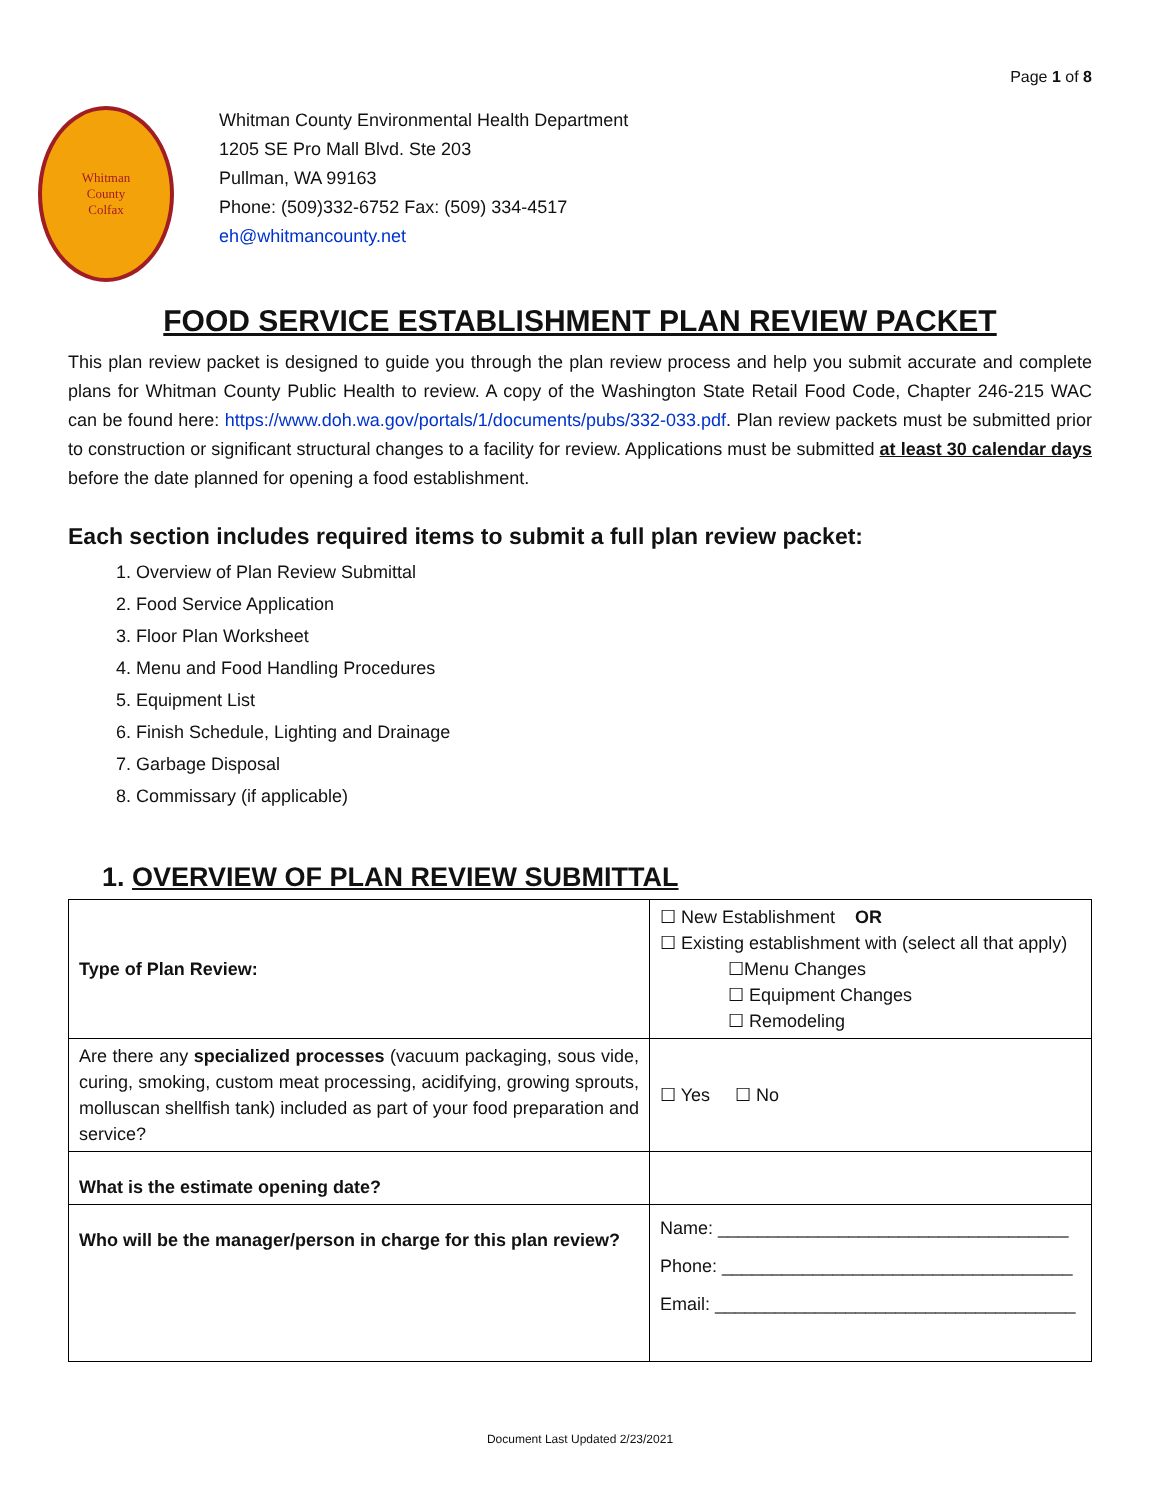Page 1 of 8
Whitman
County
Colfax
Whitman County Environmental Health Department
1205 SE Pro Mall Blvd. Ste 203
Pullman, WA 99163
Phone: (509)332-6752 Fax: (509) 334-4517
eh@whitmancounty.net
FOOD SERVICE ESTABLISHMENT PLAN REVIEW PACKET
This plan review packet is designed to guide you through the plan review process and help you submit accurate and complete plans for Whitman County Public Health to review. A copy of the Washington State Retail Food Code, Chapter 246-215 WAC can be found here: https://www.doh.wa.gov/portals/1/documents/pubs/332-033.pdf. Plan review packets must be submitted prior to construction or significant structural changes to a facility for review. Applications must be submitted at least 30 calendar days before the date planned for opening a food establishment.
Each section includes required items to submit a full plan review packet:
1. Overview of Plan Review Submittal
2. Food Service Application
3. Floor Plan Worksheet
4. Menu and Food Handling Procedures
5. Equipment List
6. Finish Schedule, Lighting and Drainage
7. Garbage Disposal
8. Commissary (if applicable)
1. OVERVIEW OF PLAN REVIEW SUBMITTAL
| Type of Plan Review: | ☐ New Establishment OR ☐ Existing establishment with (select all that apply) ☐Menu Changes ☐ Equipment Changes ☐ Remodeling |
| Are there any specialized processes (vacuum packaging, sous vide, curing, smoking, custom meat processing, acidifying, growing sprouts, molluscan shellfish tank) included as part of your food preparation and service? | ☐ Yes ☐ No |
| What is the estimate opening date? | |
| Who will be the manager/person in charge for this plan review? | Name: ___________________________________ Phone: ___________________________________ Email: ____________________________________ |
Document Last Updated 2/23/2021